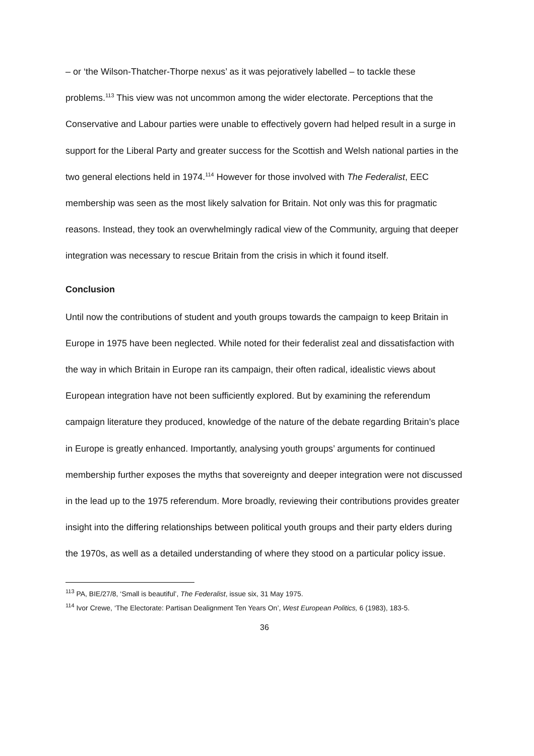– or ‘the Wilson-Thatcher-Thorpe nexus’ as it was pejoratively labelled – to tackle these problems.<sup>113</sup> This view was not uncommon among the wider electorate. Perceptions that the Conservative and Labour parties were unable to effectively govern had helped result in a surge in support for the Liberal Party and greater success for the Scottish and Welsh national parties in the two general elections held in 1974.<sup>114</sup> However for those involved with The Federalist, EEC membership was seen as the most likely salvation for Britain. Not only was this for pragmatic reasons. Instead, they took an overwhelmingly radical view of the Community, arguing that deeper integration was necessary to rescue Britain from the crisis in which it found itself.
Conclusion
Until now the contributions of student and youth groups towards the campaign to keep Britain in Europe in 1975 have been neglected. While noted for their federalist zeal and dissatisfaction with the way in which Britain in Europe ran its campaign, their often radical, idealistic views about European integration have not been sufficiently explored. But by examining the referendum campaign literature they produced, knowledge of the nature of the debate regarding Britain’s place in Europe is greatly enhanced. Importantly, analysing youth groups’ arguments for continued membership further exposes the myths that sovereignty and deeper integration were not discussed in the lead up to the 1975 referendum. More broadly, reviewing their contributions provides greater insight into the differing relationships between political youth groups and their party elders during the 1970s, as well as a detailed understanding of where they stood on a particular policy issue.
<sup>113</sup> PA, BIE/27/8, ‘Small is beautiful’, The Federalist, issue six, 31 May 1975.
<sup>114</sup> Ivor Crewe, ‘The Electorate: Partisan Dealignment Ten Years On’, West European Politics, 6 (1983), 183-5.
36